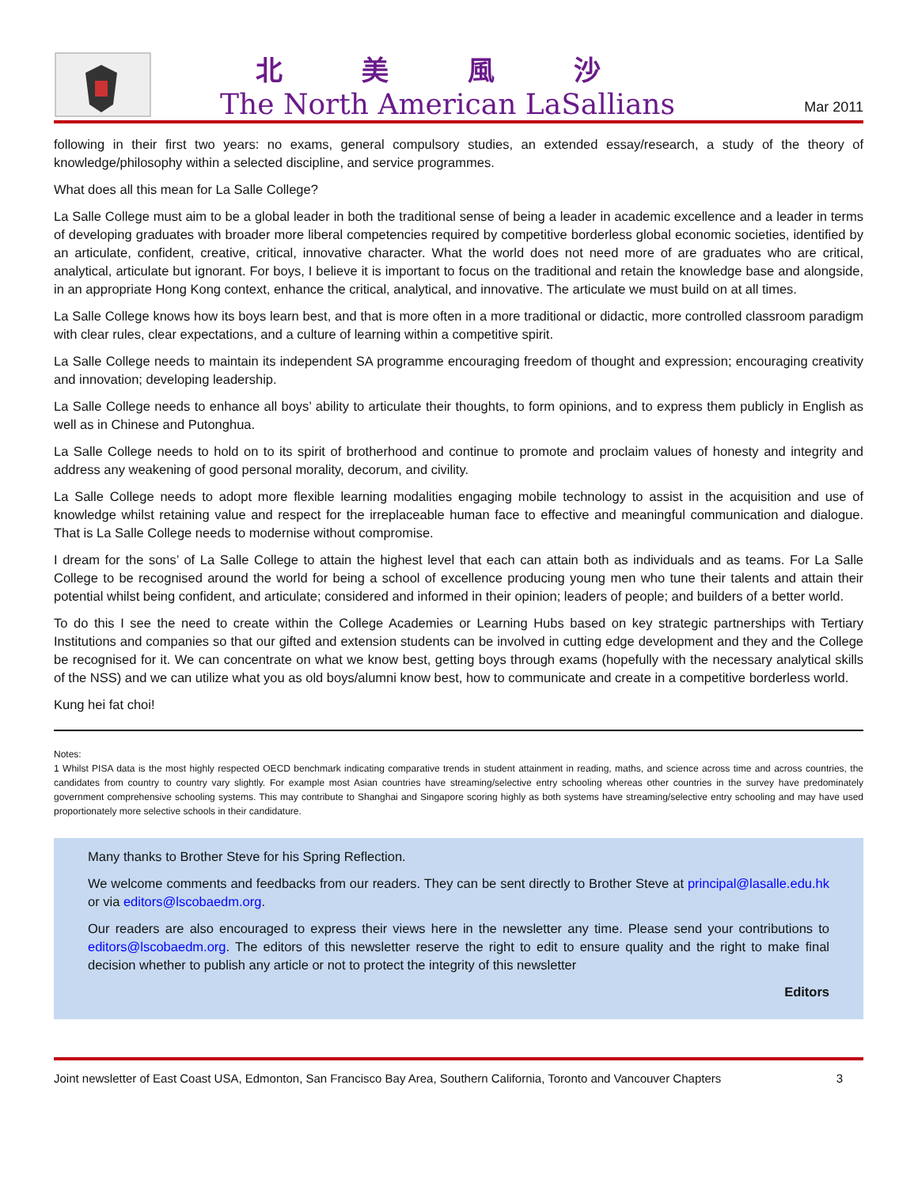北美風沙
The North American LaSallians
Mar 2011
following in their first two years: no exams, general compulsory studies, an extended essay/research, a study of the theory of knowledge/philosophy within a selected discipline, and service programmes.
What does all this mean for La Salle College?
La Salle College must aim to be a global leader in both the traditional sense of being a leader in academic excellence and a leader in terms of developing graduates with broader more liberal competencies required by competitive borderless global economic societies, identified by an articulate, confident, creative, critical, innovative character. What the world does not need more of are graduates who are critical, analytical, articulate but ignorant. For boys, I believe it is important to focus on the traditional and retain the knowledge base and alongside, in an appropriate Hong Kong context, enhance the critical, analytical, and innovative. The articulate we must build on at all times.
La Salle College knows how its boys learn best, and that is more often in a more traditional or didactic, more controlled classroom paradigm with clear rules, clear expectations, and a culture of learning within a competitive spirit.
La Salle College needs to maintain its independent SA programme encouraging freedom of thought and expression; encouraging creativity and innovation; developing leadership.
La Salle College needs to enhance all boys’ ability to articulate their thoughts, to form opinions, and to express them publicly in English as well as in Chinese and Putonghua.
La Salle College needs to hold on to its spirit of brotherhood and continue to promote and proclaim values of honesty and integrity and address any weakening of good personal morality, decorum, and civility.
La Salle College needs to adopt more flexible learning modalities engaging mobile technology to assist in the acquisition and use of knowledge whilst retaining value and respect for the irreplaceable human face to effective and meaningful communication and dialogue. That is La Salle College needs to modernise without compromise.
I dream for the sons’ of La Salle College to attain the highest level that each can attain both as individuals and as teams. For La Salle College to be recognised around the world for being a school of excellence producing young men who tune their talents and attain their potential whilst being confident, and articulate; considered and informed in their opinion; leaders of people; and builders of a better world.
To do this I see the need to create within the College Academies or Learning Hubs based on key strategic partnerships with Tertiary Institutions and companies so that our gifted and extension students can be involved in cutting edge development and they and the College be recognised for it. We can concentrate on what we know best, getting boys through exams (hopefully with the necessary analytical skills of the NSS) and we can utilize what you as old boys/alumni know best, how to communicate and create in a competitive borderless world.
Kung hei fat choi!
Notes:
1 Whilst PISA data is the most highly respected OECD benchmark indicating comparative trends in student attainment in reading, maths, and science across time and across countries, the candidates from country to country vary slightly. For example most Asian countries have streaming/selective entry schooling whereas other countries in the survey have predominately government comprehensive schooling systems. This may contribute to Shanghai and Singapore scoring highly as both systems have streaming/selective entry schooling and may have used proportionately more selective schools in their candidature.
Many thanks to Brother Steve for his Spring Reflection.
We welcome comments and feedbacks from our readers. They can be sent directly to Brother Steve at principal@lasalle.edu.hk or via editors@lscobaedm.org.
Our readers are also encouraged to express their views here in the newsletter any time. Please send your contributions to editors@lscobaedm.org. The editors of this newsletter reserve the right to edit to ensure quality and the right to make final decision whether to publish any article or not to protect the integrity of this newsletter
Editors
Joint newsletter of East Coast USA, Edmonton, San Francisco Bay Area, Southern California, Toronto and Vancouver Chapters 3